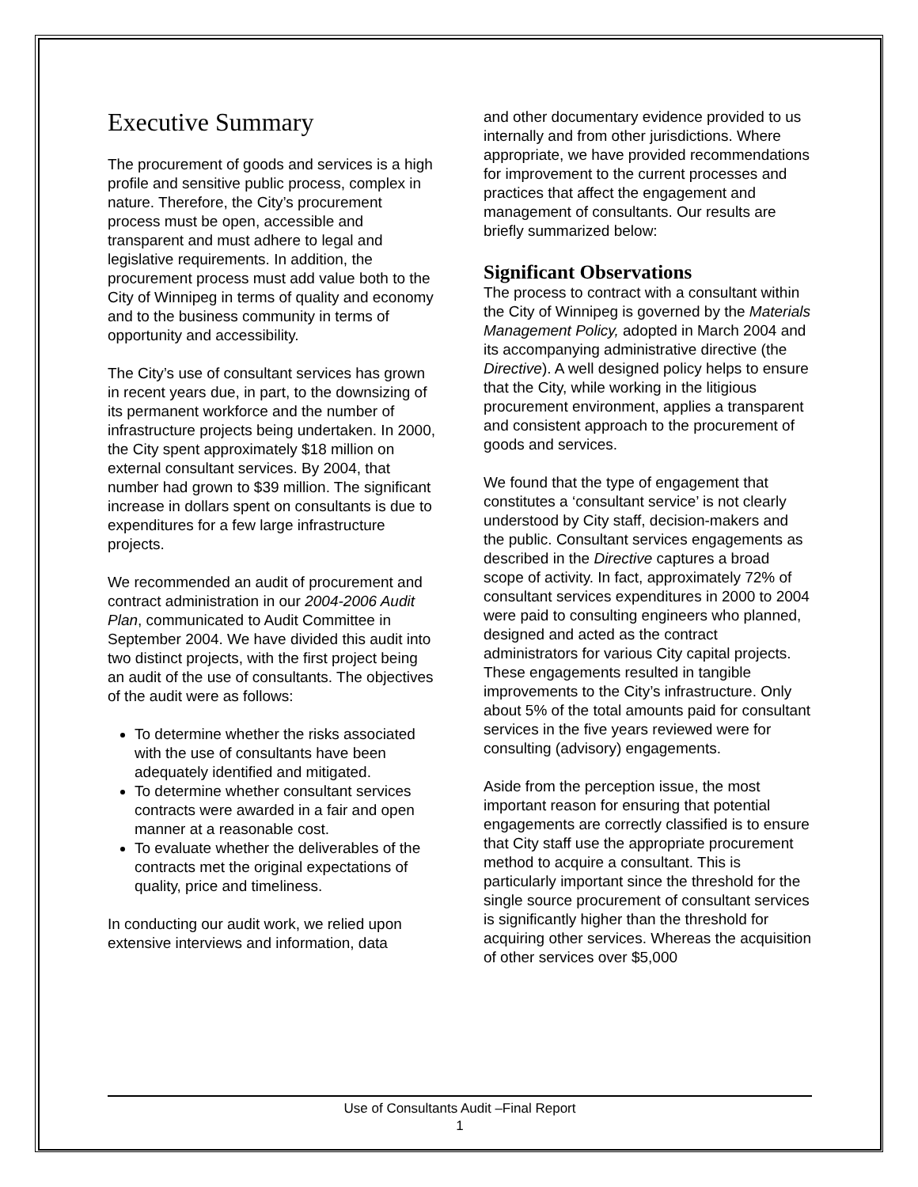Executive Summary
The procurement of goods and services is a high profile and sensitive public process, complex in nature. Therefore, the City’s procurement process must be open, accessible and transparent and must adhere to legal and legislative requirements. In addition, the procurement process must add value both to the City of Winnipeg in terms of quality and economy and to the business community in terms of opportunity and accessibility.
The City’s use of consultant services has grown in recent years due, in part, to the downsizing of its permanent workforce and the number of infrastructure projects being undertaken. In 2000, the City spent approximately $18 million on external consultant services. By 2004, that number had grown to $39 million. The significant increase in dollars spent on consultants is due to expenditures for a few large infrastructure projects.
We recommended an audit of procurement and contract administration in our 2004-2006 Audit Plan, communicated to Audit Committee in September 2004. We have divided this audit into two distinct projects, with the first project being an audit of the use of consultants. The objectives of the audit were as follows:
To determine whether the risks associated with the use of consultants have been adequately identified and mitigated.
To determine whether consultant services contracts were awarded in a fair and open manner at a reasonable cost.
To evaluate whether the deliverables of the contracts met the original expectations of quality, price and timeliness.
In conducting our audit work, we relied upon extensive interviews and information, data
and other documentary evidence provided to us internally and from other jurisdictions. Where appropriate, we have provided recommendations for improvement to the current processes and practices that affect the engagement and management of consultants. Our results are briefly summarized below:
Significant Observations
The process to contract with a consultant within the City of Winnipeg is governed by the Materials Management Policy, adopted in March 2004 and its accompanying administrative directive (the Directive). A well designed policy helps to ensure that the City, while working in the litigious procurement environment, applies a transparent and consistent approach to the procurement of goods and services.
We found that the type of engagement that constitutes a ‘consultant service’ is not clearly understood by City staff, decision-makers and the public. Consultant services engagements as described in the Directive captures a broad scope of activity. In fact, approximately 72% of consultant services expenditures in 2000 to 2004 were paid to consulting engineers who planned, designed and acted as the contract administrators for various City capital projects. These engagements resulted in tangible improvements to the City’s infrastructure. Only about 5% of the total amounts paid for consultant services in the five years reviewed were for consulting (advisory) engagements.
Aside from the perception issue, the most important reason for ensuring that potential engagements are correctly classified is to ensure that City staff use the appropriate procurement method to acquire a consultant. This is particularly important since the threshold for the single source procurement of consultant services is significantly higher than the threshold for acquiring other services. Whereas the acquisition of other services over $5,000
Use of Consultants Audit –Final Report
1